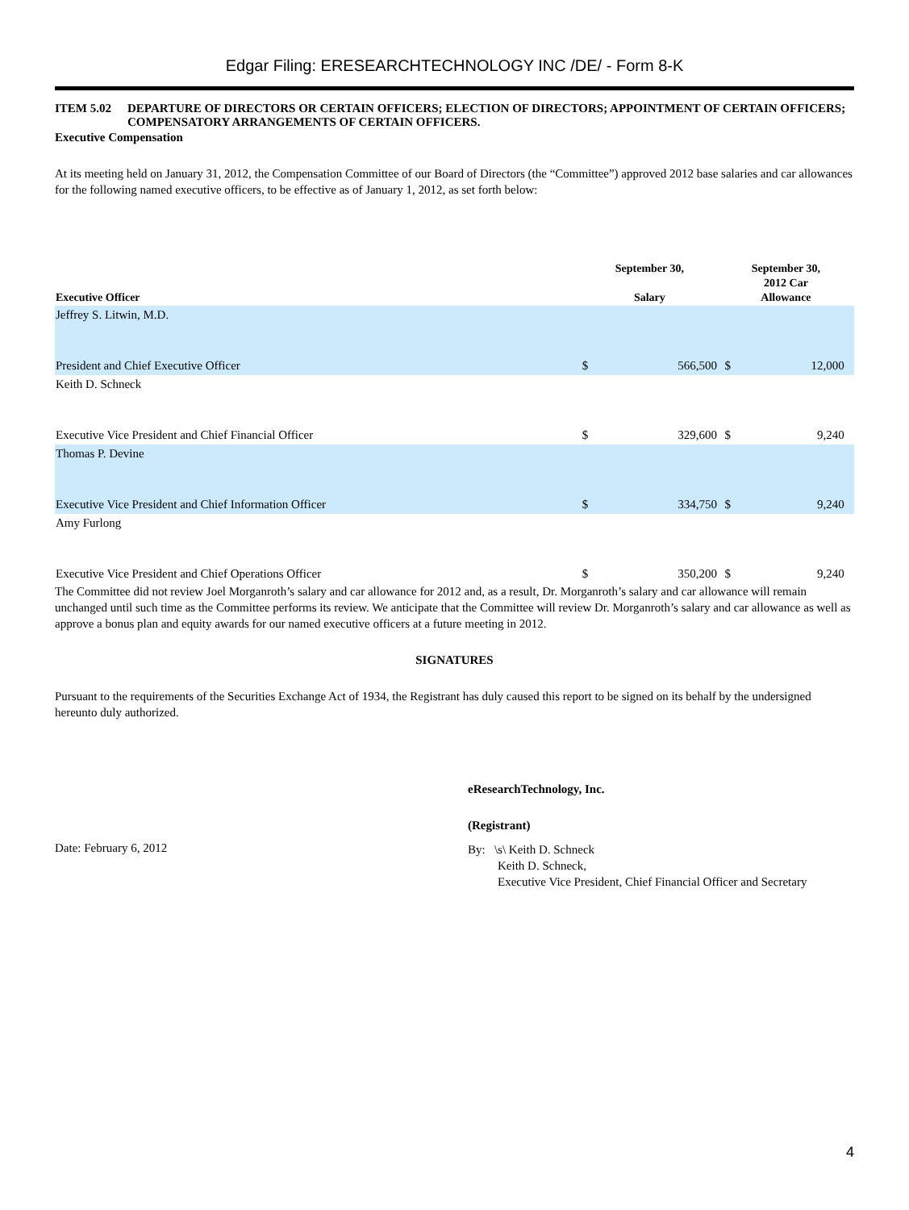Edgar Filing: ERESEARCHTECHNOLOGY INC /DE/ - Form 8-K
ITEM 5.02 DEPARTURE OF DIRECTORS OR CERTAIN OFFICERS; ELECTION OF DIRECTORS; APPOINTMENT OF CERTAIN OFFICERS; COMPENSATORY ARRANGEMENTS OF CERTAIN OFFICERS.
Executive Compensation
At its meeting held on January 31, 2012, the Compensation Committee of our Board of Directors (the “Committee”) approved 2012 base salaries and car allowances for the following named executive officers, to be effective as of January 1, 2012, as set forth below:
| Executive Officer | September 30, Salary | | September 30, 2012 Car Allowance | |
| --- | --- | --- | --- | --- |
| Jeffrey S. Litwin, M.D. President and Chief Executive Officer | $ | 566,500 | $ | 12,000 |
| Keith D. Schneck Executive Vice President and Chief Financial Officer | $ | 329,600 | $ | 9,240 |
| Thomas P. Devine Executive Vice President and Chief Information Officer | $ | 334,750 | $ | 9,240 |
| Amy Furlong Executive Vice President and Chief Operations Officer | $ | 350,200 | $ | 9,240 |
The Committee did not review Joel Morganroth’s salary and car allowance for 2012 and, as a result, Dr. Morganroth’s salary and car allowance will remain unchanged until such time as the Committee performs its review. We anticipate that the Committee will review Dr. Morganroth’s salary and car allowance as well as approve a bonus plan and equity awards for our named executive officers at a future meeting in 2012.
SIGNATURES
Pursuant to the requirements of the Securities Exchange Act of 1934, the Registrant has duly caused this report to be signed on its behalf by the undersigned hereunto duly authorized.
eResearchTechnology, Inc.
(Registrant)
Date: February 6, 2012
By: \s\ Keith D. Schneck
Keith D. Schneck,
Executive Vice President, Chief Financial Officer and Secretary
4